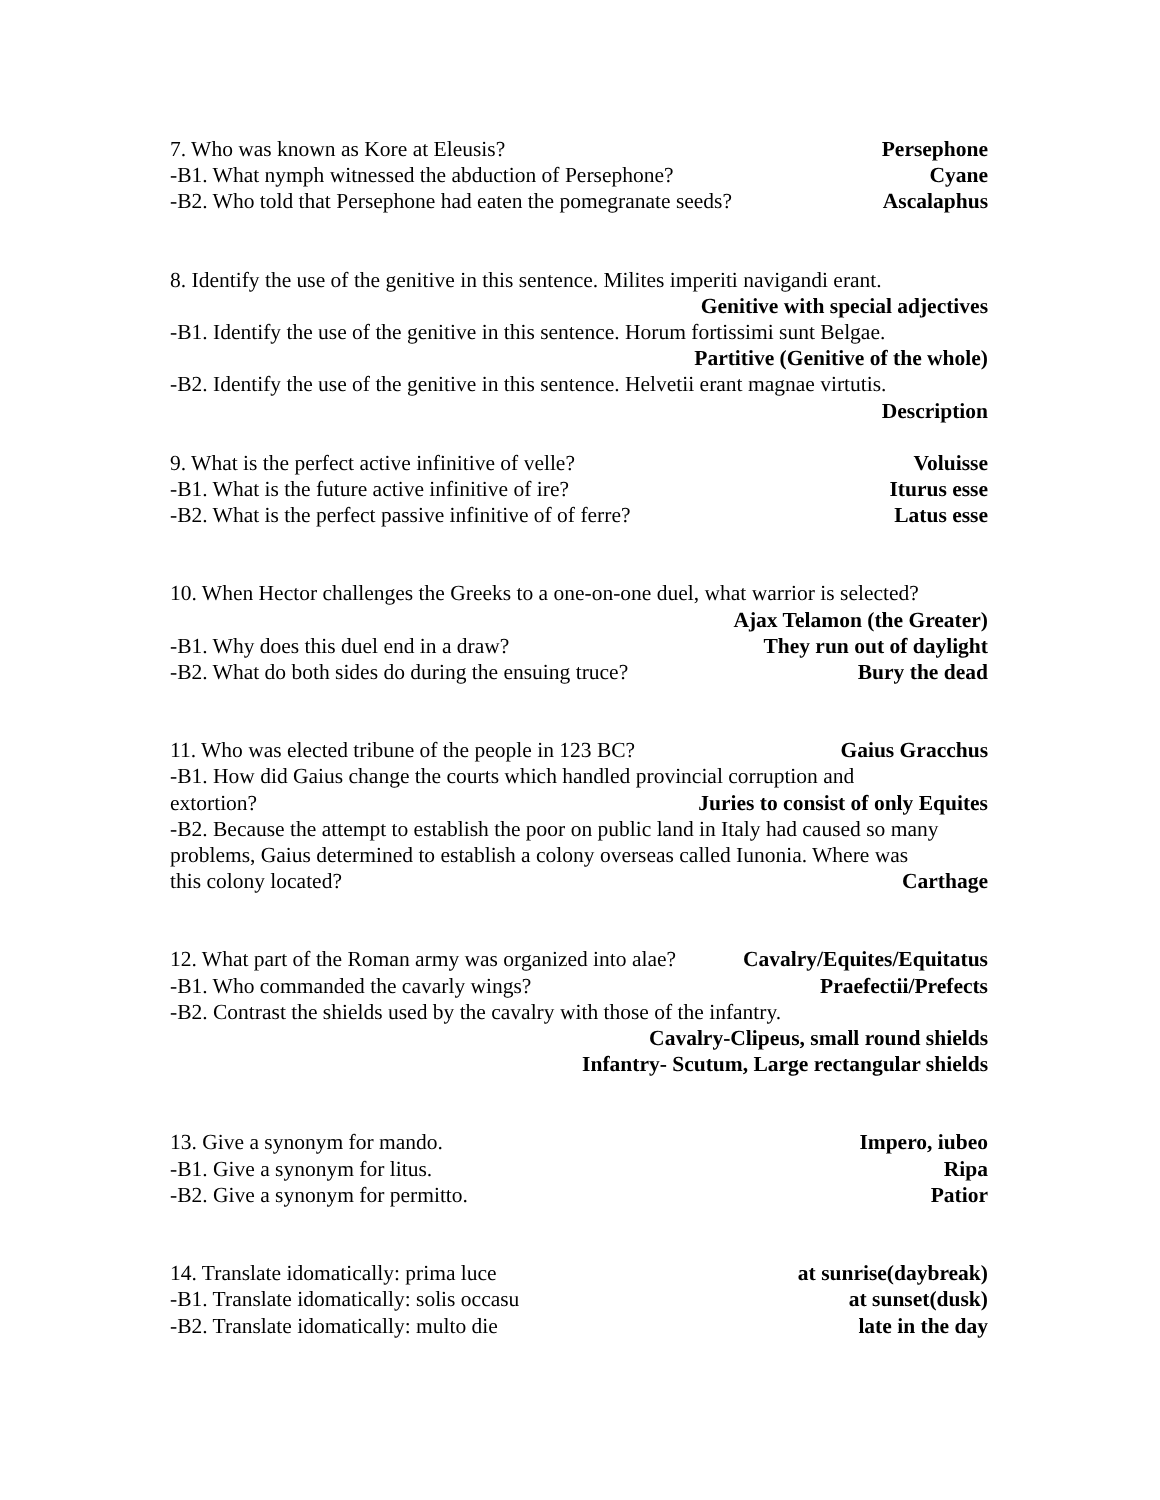7. Who was known as Kore at Eleusis? Persephone
-B1. What nymph witnessed the abduction of Persephone? Cyane
-B2. Who told that Persephone had eaten the pomegranate seeds? Ascalaphus
8. Identify the use of the genitive in this sentence. Milites imperiti navigandi erant.
Genitive with special adjectives
-B1. Identify the use of the genitive in this sentence. Horum fortissimi sunt Belgae.
Partitive (Genitive of the whole)
-B2. Identify the use of the genitive in this sentence. Helvetii erant magnae virtutis.
Description
9. What is the perfect active infinitive of velle? Voluisse
-B1. What is the future active infinitive of ire? Iturus esse
-B2. What is the perfect passive infinitive of of ferre? Latus esse
10. When Hector challenges the Greeks to a one-on-one duel, what warrior is selected?
Ajax Telamon (the Greater)
-B1. Why does this duel end in a draw? They run out of daylight
-B2. What do both sides do during the ensuing truce? Bury the dead
11. Who was elected tribune of the people in 123 BC? Gaius Gracchus
-B1. How did Gaius change the courts which handled provincial corruption and
extortion? Juries to consist of only Equites
-B2. Because the attempt to establish the poor on public land in Italy had caused so many problems, Gaius determined to establish a colony overseas called Iunonia. Where was
this colony located? Carthage
12. What part of the Roman army was organized into alae? Cavalry/Equites/Equitatus
-B1. Who commanded the cavarly wings? Praefectii/Prefects
-B2. Contrast the shields used by the cavalry with those of the infantry.
Cavalry-Clipeus, small round shields
Infantry- Scutum, Large rectangular shields
13. Give a synonym for mando. Impero, iubeo
-B1. Give a synonym for litus. Ripa
-B2. Give a synonym for permitto. Patior
14. Translate idomatically: prima luce at sunrise(daybreak)
-B1. Translate idomatically: solis occasu at sunset(dusk)
-B2. Translate idomatically: multo die late in the day